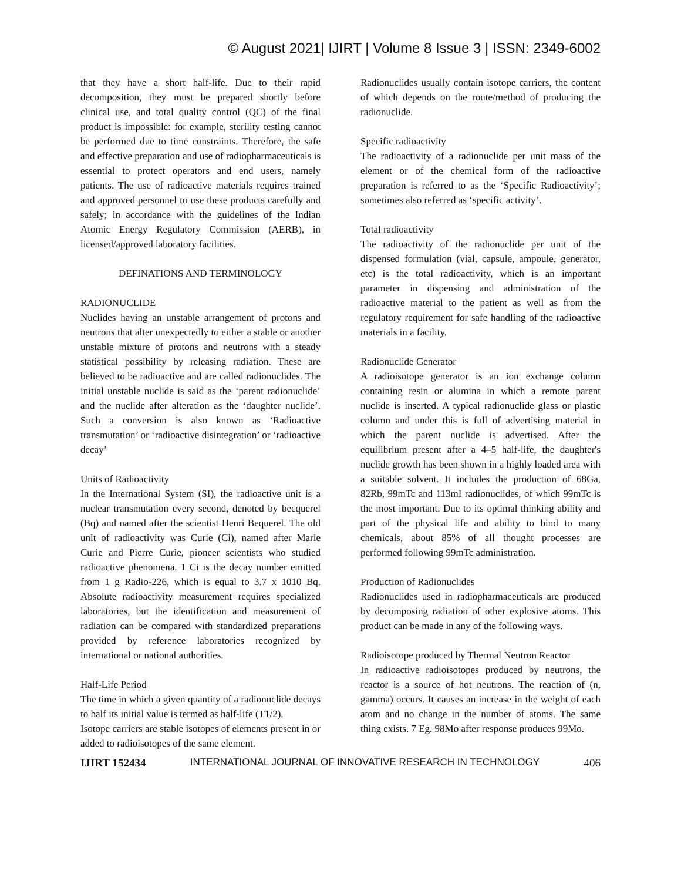© August 2021| IJIRT | Volume 8 Issue 3 | ISSN: 2349-6002
that they have a short half-life. Due to their rapid decomposition, they must be prepared shortly before clinical use, and total quality control (QC) of the final product is impossible: for example, sterility testing cannot be performed due to time constraints. Therefore, the safe and effective preparation and use of radiopharmaceuticals is essential to protect operators and end users, namely patients. The use of radioactive materials requires trained and approved personnel to use these products carefully and safely; in accordance with the guidelines of the Indian Atomic Energy Regulatory Commission (AERB), in licensed/approved laboratory facilities.
DEFINATIONS AND TERMINOLOGY
RADIONUCLIDE
Nuclides having an unstable arrangement of protons and neutrons that alter unexpectedly to either a stable or another unstable mixture of protons and neutrons with a steady statistical possibility by releasing radiation. These are believed to be radioactive and are called radionuclides. The initial unstable nuclide is said as the ‘parent radionuclide’ and the nuclide after alteration as the ‘daughter nuclide’. Such a conversion is also known as ‘Radioactive transmutation’ or ‘radioactive disintegration’ or ‘radioactive decay’
Units of Radioactivity
In the International System (SI), the radioactive unit is a nuclear transmutation every second, denoted by becquerel (Bq) and named after the scientist Henri Bequerel. The old unit of radioactivity was Curie (Ci), named after Marie Curie and Pierre Curie, pioneer scientists who studied radioactive phenomena. 1 Ci is the decay number emitted from 1 g Radio-226, which is equal to 3.7 x 1010 Bq. Absolute radioactivity measurement requires specialized laboratories, but the identification and measurement of radiation can be compared with standardized preparations provided by reference laboratories recognized by international or national authorities.
Half-Life Period
The time in which a given quantity of a radionuclide decays to half its initial value is termed as half-life (T1/2).
Isotope carriers are stable isotopes of elements present in or added to radioisotopes of the same element.
Radionuclides usually contain isotope carriers, the content of which depends on the route/method of producing the radionuclide.
Specific radioactivity
The radioactivity of a radionuclide per unit mass of the element or of the chemical form of the radioactive preparation is referred to as the ‘Specific Radioactivity’; sometimes also referred as ‘specific activity’.
Total radioactivity
The radioactivity of the radionuclide per unit of the dispensed formulation (vial, capsule, ampoule, generator, etc) is the total radioactivity, which is an important parameter in dispensing and administration of the radioactive material to the patient as well as from the regulatory requirement for safe handling of the radioactive materials in a facility.
Radionuclide Generator
A radioisotope generator is an ion exchange column containing resin or alumina in which a remote parent nuclide is inserted. A typical radionuclide glass or plastic column and under this is full of advertising material in which the parent nuclide is advertised. After the equilibrium present after a 4–5 half-life, the daughter's nuclide growth has been shown in a highly loaded area with a suitable solvent. It includes the production of 68Ga, 82Rb, 99mTc and 113mI radionuclides, of which 99mTc is the most important. Due to its optimal thinking ability and part of the physical life and ability to bind to many chemicals, about 85% of all thought processes are performed following 99mTc administration.
Production of Radionuclides
Radionuclides used in radiopharmaceuticals are produced by decomposing radiation of other explosive atoms. This product can be made in any of the following ways.
Radioisotope produced by Thermal Neutron Reactor
In radioactive radioisotopes produced by neutrons, the reactor is a source of hot neutrons. The reaction of (n, gamma) occurs. It causes an increase in the weight of each atom and no change in the number of atoms. The same thing exists. 7 Eg. 98Mo after response produces 99Mo.
IJIRT 152434 INTERNATIONAL JOURNAL OF INNOVATIVE RESEARCH IN TECHNOLOGY 406